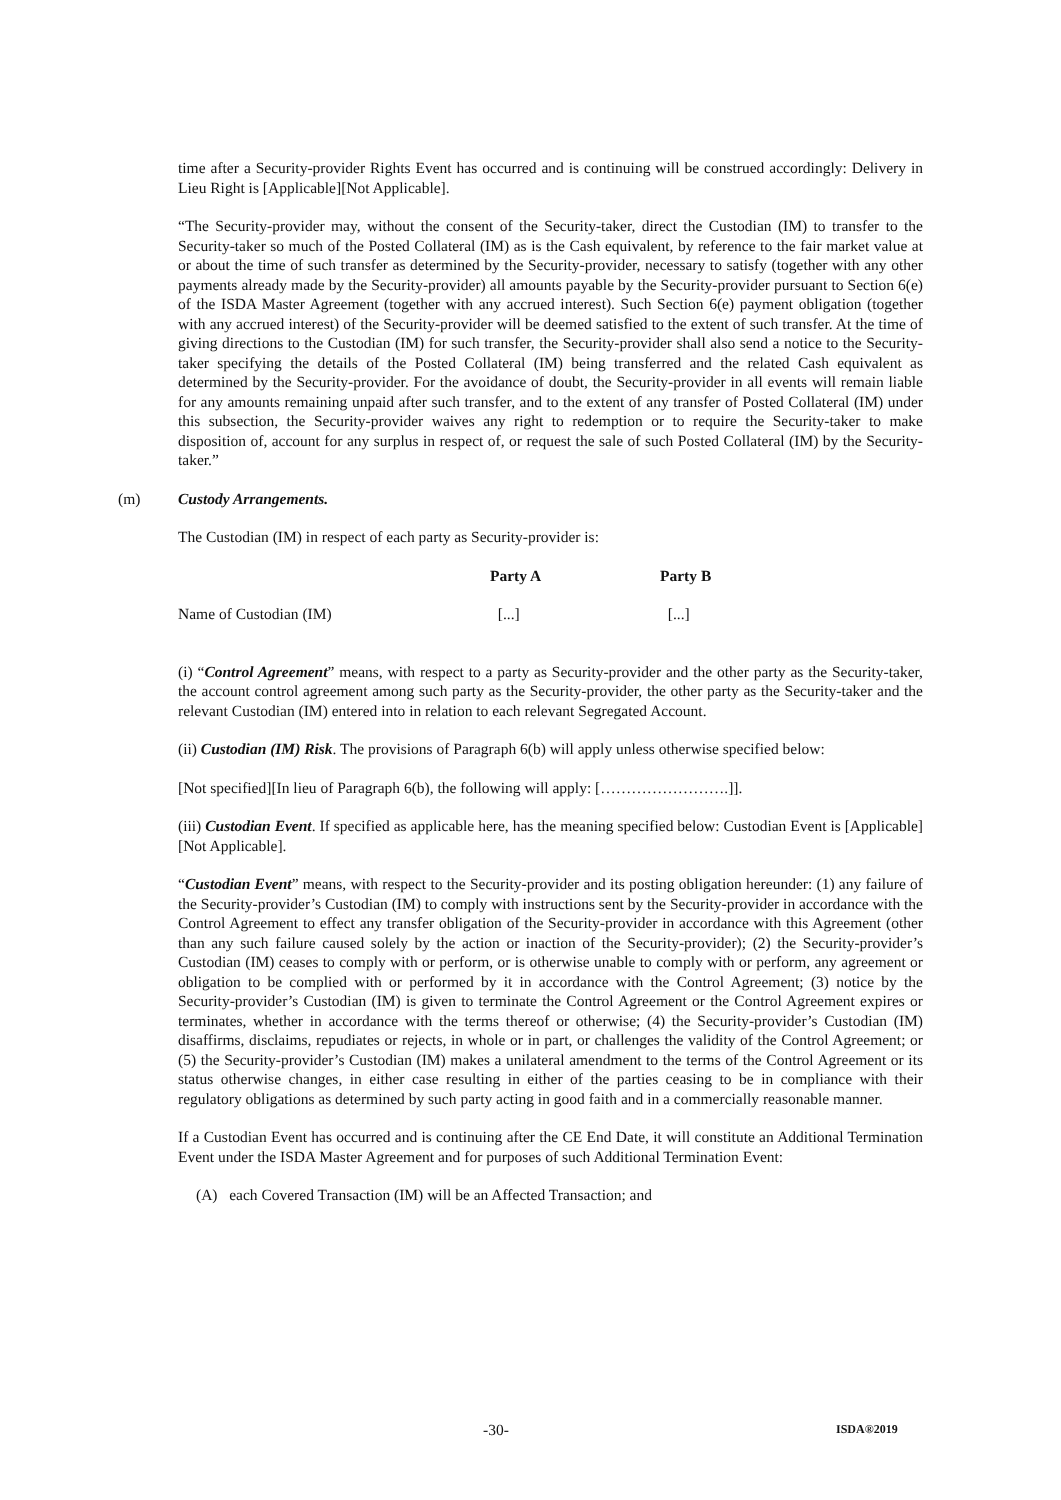time after a Security-provider Rights Event has occurred and is continuing will be construed accordingly: Delivery in Lieu Right is [Applicable][Not Applicable].
“The Security-provider may, without the consent of the Security-taker, direct the Custodian (IM) to transfer to the Security-taker so much of the Posted Collateral (IM) as is the Cash equivalent, by reference to the fair market value at or about the time of such transfer as determined by the Security-provider, necessary to satisfy (together with any other payments already made by the Security-provider) all amounts payable by the Security-provider pursuant to Section 6(e) of the ISDA Master Agreement (together with any accrued interest). Such Section 6(e) payment obligation (together with any accrued interest) of the Security-provider will be deemed satisfied to the extent of such transfer. At the time of giving directions to the Custodian (IM) for such transfer, the Security-provider shall also send a notice to the Security-taker specifying the details of the Posted Collateral (IM) being transferred and the related Cash equivalent as determined by the Security-provider. For the avoidance of doubt, the Security-provider in all events will remain liable for any amounts remaining unpaid after such transfer, and to the extent of any transfer of Posted Collateral (IM) under this subsection, the Security-provider waives any right to redemption or to require the Security-taker to make disposition of, account for any surplus in respect of, or request the sale of such Posted Collateral (IM) by the Security-taker.”
(m) Custody Arrangements.
The Custodian (IM) in respect of each party as Security-provider is:
| | Party A | Party B |
| --- | --- | --- |
| Name of Custodian (IM) | [...] | [...] |
(i) “Control Agreement” means, with respect to a party as Security-provider and the other party as the Security-taker, the account control agreement among such party as the Security-provider, the other party as the Security-taker and the relevant Custodian (IM) entered into in relation to each relevant Segregated Account.
(ii) Custodian (IM) Risk. The provisions of Paragraph 6(b) will apply unless otherwise specified below:
[Not specified][In lieu of Paragraph 6(b), the following will apply: […………………….]].
(iii) Custodian Event. If specified as applicable here, has the meaning specified below: Custodian Event is [Applicable][Not Applicable].
“Custodian Event” means, with respect to the Security-provider and its posting obligation hereunder: (1) any failure of the Security-provider’s Custodian (IM) to comply with instructions sent by the Security-provider in accordance with the Control Agreement to effect any transfer obligation of the Security-provider in accordance with this Agreement (other than any such failure caused solely by the action or inaction of the Security-provider); (2) the Security-provider’s Custodian (IM) ceases to comply with or perform, or is otherwise unable to comply with or perform, any agreement or obligation to be complied with or performed by it in accordance with the Control Agreement; (3) notice by the Security-provider’s Custodian (IM) is given to terminate the Control Agreement or the Control Agreement expires or terminates, whether in accordance with the terms thereof or otherwise; (4) the Security-provider’s Custodian (IM) disaffirms, disclaims, repudiates or rejects, in whole or in part, or challenges the validity of the Control Agreement; or (5) the Security-provider’s Custodian (IM) makes a unilateral amendment to the terms of the Control Agreement or its status otherwise changes, in either case resulting in either of the parties ceasing to be in compliance with their regulatory obligations as determined by such party acting in good faith and in a commercially reasonable manner.
If a Custodian Event has occurred and is continuing after the CE End Date, it will constitute an Additional Termination Event under the ISDA Master Agreement and for purposes of such Additional Termination Event:
(A) each Covered Transaction (IM) will be an Affected Transaction; and
-30- ISDA®2019